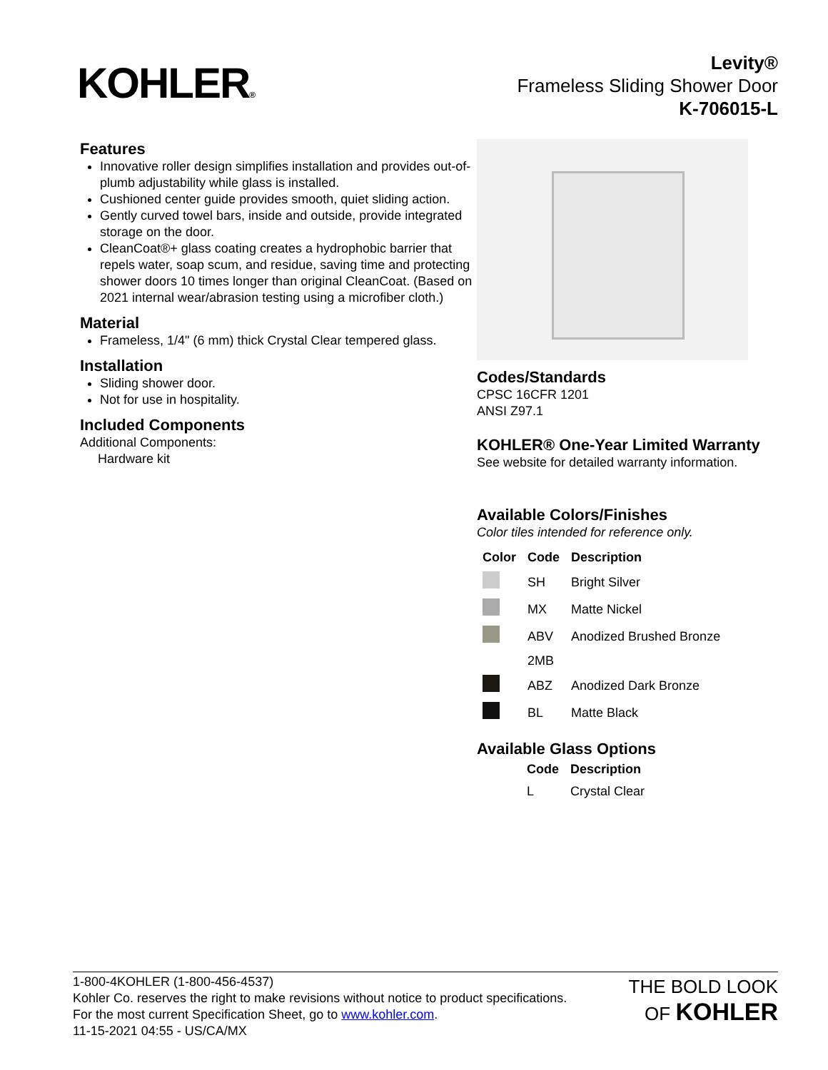KOHLER®
Levity®
Frameless Sliding Shower Door
K-706015-L
Features
Innovative roller design simplifies installation and provides out-of-plumb adjustability while glass is installed.
Cushioned center guide provides smooth, quiet sliding action.
Gently curved towel bars, inside and outside, provide integrated storage on the door.
CleanCoat®+ glass coating creates a hydrophobic barrier that repels water, soap scum, and residue, saving time and protecting shower doors 10 times longer than original CleanCoat. (Based on 2021 internal wear/abrasion testing using a microfiber cloth.)
Material
Frameless, 1/4" (6 mm) thick Crystal Clear tempered glass.
Installation
Sliding shower door.
Not for use in hospitality.
Included Components
Additional Components:
Hardware kit
Codes/Standards
CPSC 16CFR 1201
ANSI Z97.1
KOHLER® One-Year Limited Warranty
See website for detailed warranty information.
Available Colors/Finishes
Color tiles intended for reference only.
| Color | Code | Description |
| --- | --- | --- |
| | SH | Bright Silver |
| | MX | Matte Nickel |
| | ABV | Anodized Brushed Bronze |
| | 2MB | |
| | ABZ | Anodized Dark Bronze |
| | BL | Matte Black |
Available Glass Options
| Code | Description |
| --- | --- |
| L | Crystal Clear |
1-800-4KOHLER (1-800-456-4537)
Kohler Co. reserves the right to make revisions without notice to product specifications.
For the most current Specification Sheet, go to www.kohler.com.
11-15-2021 04:55 - US/CA/MX
THE BOLD LOOK
OF KOHLER